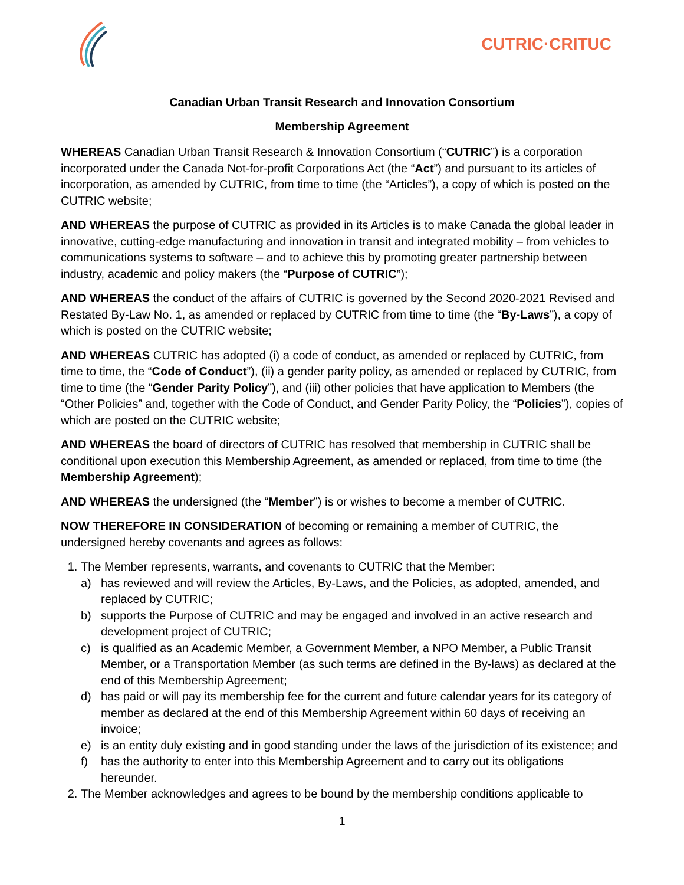CUTRIC·CRITUC
Canadian Urban Transit Research and Innovation Consortium
Membership Agreement
WHEREAS Canadian Urban Transit Research & Innovation Consortium (“CUTRIC”) is a corporation incorporated under the Canada Not-for-profit Corporations Act (the “Act”) and pursuant to its articles of incorporation, as amended by CUTRIC, from time to time (the “Articles”), a copy of which is posted on the CUTRIC website;
AND WHEREAS the purpose of CUTRIC as provided in its Articles is to make Canada the global leader in innovative, cutting-edge manufacturing and innovation in transit and integrated mobility – from vehicles to communications systems to software – and to achieve this by promoting greater partnership between industry, academic and policy makers (the “Purpose of CUTRIC”);
AND WHEREAS the conduct of the affairs of CUTRIC is governed by the Second 2020-2021 Revised and Restated By-Law No. 1, as amended or replaced by CUTRIC from time to time (the “By-Laws”), a copy of which is posted on the CUTRIC website;
AND WHEREAS CUTRIC has adopted (i) a code of conduct, as amended or replaced by CUTRIC, from time to time, the “Code of Conduct”), (ii) a gender parity policy, as amended or replaced by CUTRIC, from time to time (the “Gender Parity Policy”), and (iii) other policies that have application to Members (the “Other Policies” and, together with the Code of Conduct, and Gender Parity Policy, the “Policies”), copies of which are posted on the CUTRIC website;
AND WHEREAS the board of directors of CUTRIC has resolved that membership in CUTRIC shall be conditional upon execution this Membership Agreement, as amended or replaced, from time to time (the Membership Agreement);
AND WHEREAS the undersigned (the “Member”) is or wishes to become a member of CUTRIC.
NOW THEREFORE IN CONSIDERATION of becoming or remaining a member of CUTRIC, the undersigned hereby covenants and agrees as follows:
1. The Member represents, warrants, and covenants to CUTRIC that the Member:
a) has reviewed and will review the Articles, By-Laws, and the Policies, as adopted, amended, and replaced by CUTRIC;
b) supports the Purpose of CUTRIC and may be engaged and involved in an active research and development project of CUTRIC;
c) is qualified as an Academic Member, a Government Member, a NPO Member, a Public Transit Member, or a Transportation Member (as such terms are defined in the By-laws) as declared at the end of this Membership Agreement;
d) has paid or will pay its membership fee for the current and future calendar years for its category of member as declared at the end of this Membership Agreement within 60 days of receiving an invoice;
e) is an entity duly existing and in good standing under the laws of the jurisdiction of its existence; and
f) has the authority to enter into this Membership Agreement and to carry out its obligations hereunder.
2. The Member acknowledges and agrees to be bound by the membership conditions applicable to
1